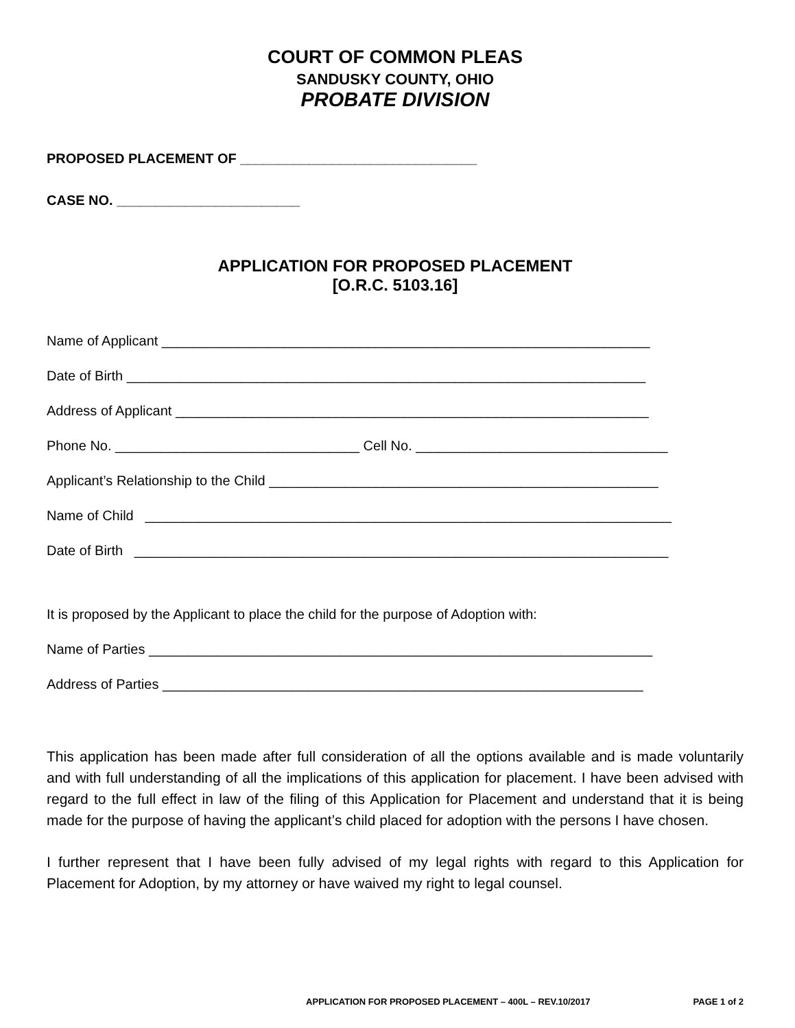COURT OF COMMON PLEAS
SANDUSKY COUNTY, OHIO
PROBATE DIVISION
PROPOSED PLACEMENT OF _______________________________
CASE NO. ________________________
APPLICATION FOR PROPOSED PLACEMENT
[O.R.C. 5103.16]
Name of Applicant ________________________________________________________________
Date of Birth ____________________________________________________________________
Address of Applicant ______________________________________________________________
Phone No. ________________________________ Cell No. _________________________________
Applicant’s Relationship to the Child ___________________________________________________
Name of Child _____________________________________________________________________
Date of Birth ______________________________________________________________________
It is proposed by the Applicant to place the child for the purpose of Adoption with:
Name of Parties __________________________________________________________________
Address of Parties _______________________________________________________________
This application has been made after full consideration of all the options available and is made voluntarily and with full understanding of all the implications of this application for placement. I have been advised with regard to the full effect in law of the filing of this Application for Placement and understand that it is being made for the purpose of having the applicant’s child placed for adoption with the persons I have chosen.
I further represent that I have been fully advised of my legal rights with regard to this Application for Placement for Adoption, by my attorney or have waived my right to legal counsel.
APPLICATION FOR PROPOSED PLACEMENT – 400L – REV.10/2017 PAGE 1 of 2